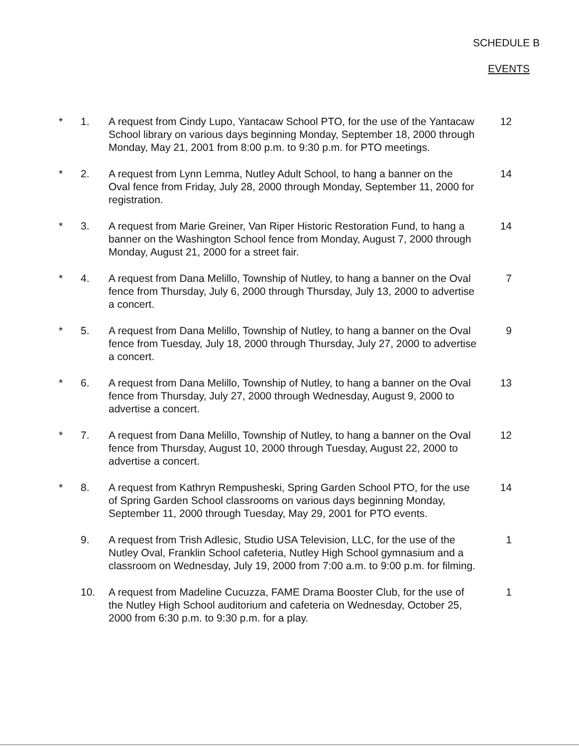SCHEDULE B
EVENTS
* 1. A request from Cindy Lupo, Yantacaw School PTO, for the use of the Yantacaw School library on various days beginning Monday, September 18, 2000 through Monday, May 21, 2001 from 8:00 p.m. to 9:30 p.m. for PTO meetings.
12
* 2. A request from Lynn Lemma, Nutley Adult School, to hang a banner on the Oval fence from Friday, July 28, 2000 through Monday, September 11, 2000 for registration.
14
* 3. A request from Marie Greiner, Van Riper Historic Restoration Fund, to hang a banner on the Washington School fence from Monday, August 7, 2000 through Monday, August 21, 2000 for a street fair.
14
* 4. A request from Dana Melillo, Township of Nutley, to hang a banner on the Oval fence from Thursday, July 6, 2000 through Thursday, July 13, 2000 to advertise a concert.
7
* 5. A request from Dana Melillo, Township of Nutley, to hang a banner on the Oval fence from Tuesday, July 18, 2000 through Thursday, July 27, 2000 to advertise a concert.
9
* 6. A request from Dana Melillo, Township of Nutley, to hang a banner on the Oval fence from Thursday, July 27, 2000 through Wednesday, August 9, 2000 to advertise a concert.
13
* 7. A request from Dana Melillo, Township of Nutley, to hang a banner on the Oval fence from Thursday, August 10, 2000 through Tuesday, August 22, 2000 to advertise a concert.
12
* 8. A request from Kathryn Rempusheski, Spring Garden School PTO, for the use of Spring Garden School classrooms on various days beginning Monday, September 11, 2000 through Tuesday, May 29, 2001 for PTO events.
14
9. A request from Trish Adlesic, Studio USA Television, LLC, for the use of the Nutley Oval, Franklin School cafeteria, Nutley High School gymnasium and a classroom on Wednesday, July 19, 2000 from 7:00 a.m. to 9:00 p.m. for filming.
1
10. A request from Madeline Cucuzza, FAME Drama Booster Club, for the use of the Nutley High School auditorium and cafeteria on Wednesday, October 25, 2000 from 6:30 p.m. to 9:30 p.m. for a play.
1